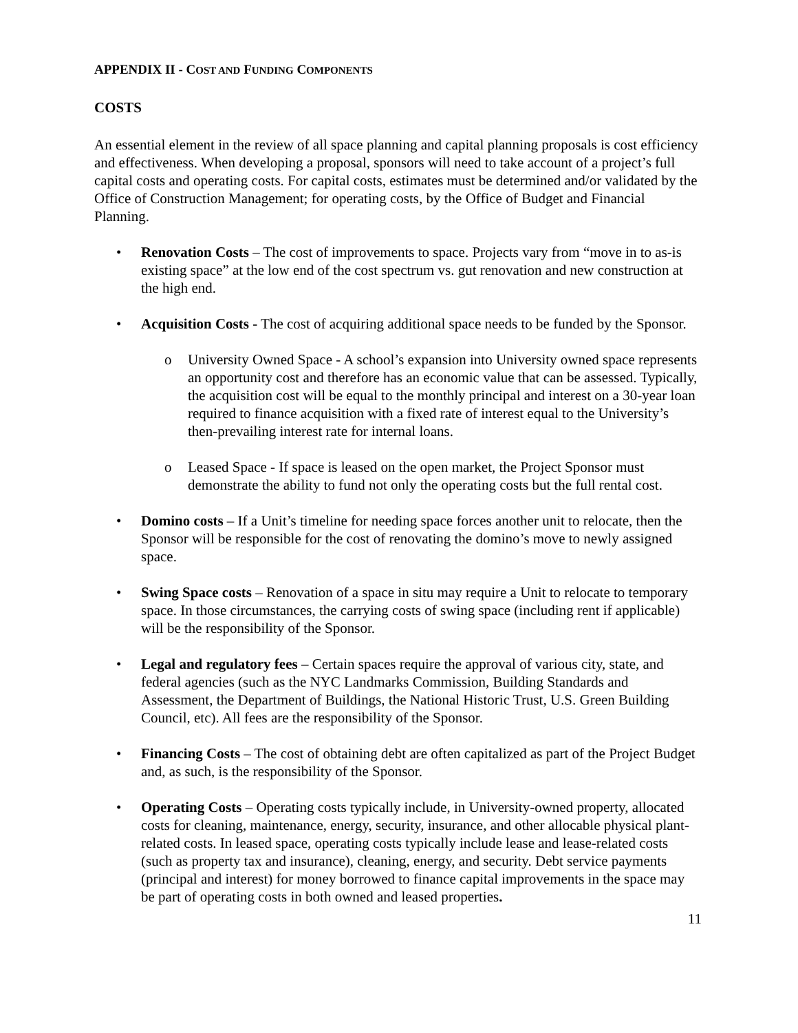APPENDIX II - COST AND FUNDING COMPONENTS
COSTS
An essential element in the review of all space planning and capital planning proposals is cost efficiency and effectiveness. When developing a proposal, sponsors will need to take account of a project’s full capital costs and operating costs. For capital costs, estimates must be determined and/or validated by the Office of Construction Management; for operating costs, by the Office of Budget and Financial Planning.
• Renovation Costs – The cost of improvements to space. Projects vary from “move in to as-is existing space” at the low end of the cost spectrum vs. gut renovation and new construction at the high end.
• Acquisition Costs - The cost of acquiring additional space needs to be funded by the Sponsor.
o University Owned Space - A school’s expansion into University owned space represents an opportunity cost and therefore has an economic value that can be assessed. Typically, the acquisition cost will be equal to the monthly principal and interest on a 30-year loan required to finance acquisition with a fixed rate of interest equal to the University’s then-prevailing interest rate for internal loans.
o Leased Space - If space is leased on the open market, the Project Sponsor must demonstrate the ability to fund not only the operating costs but the full rental cost.
• Domino costs – If a Unit’s timeline for needing space forces another unit to relocate, then the Sponsor will be responsible for the cost of renovating the domino’s move to newly assigned space.
• Swing Space costs – Renovation of a space in situ may require a Unit to relocate to temporary space. In those circumstances, the carrying costs of swing space (including rent if applicable) will be the responsibility of the Sponsor.
• Legal and regulatory fees – Certain spaces require the approval of various city, state, and federal agencies (such as the NYC Landmarks Commission, Building Standards and Assessment, the Department of Buildings, the National Historic Trust, U.S. Green Building Council, etc). All fees are the responsibility of the Sponsor.
• Financing Costs – The cost of obtaining debt are often capitalized as part of the Project Budget and, as such, is the responsibility of the Sponsor.
• Operating Costs – Operating costs typically include, in University-owned property, allocated costs for cleaning, maintenance, energy, security, insurance, and other allocable physical plant-related costs. In leased space, operating costs typically include lease and lease-related costs (such as property tax and insurance), cleaning, energy, and security. Debt service payments (principal and interest) for money borrowed to finance capital improvements in the space may be part of operating costs in both owned and leased properties.
11